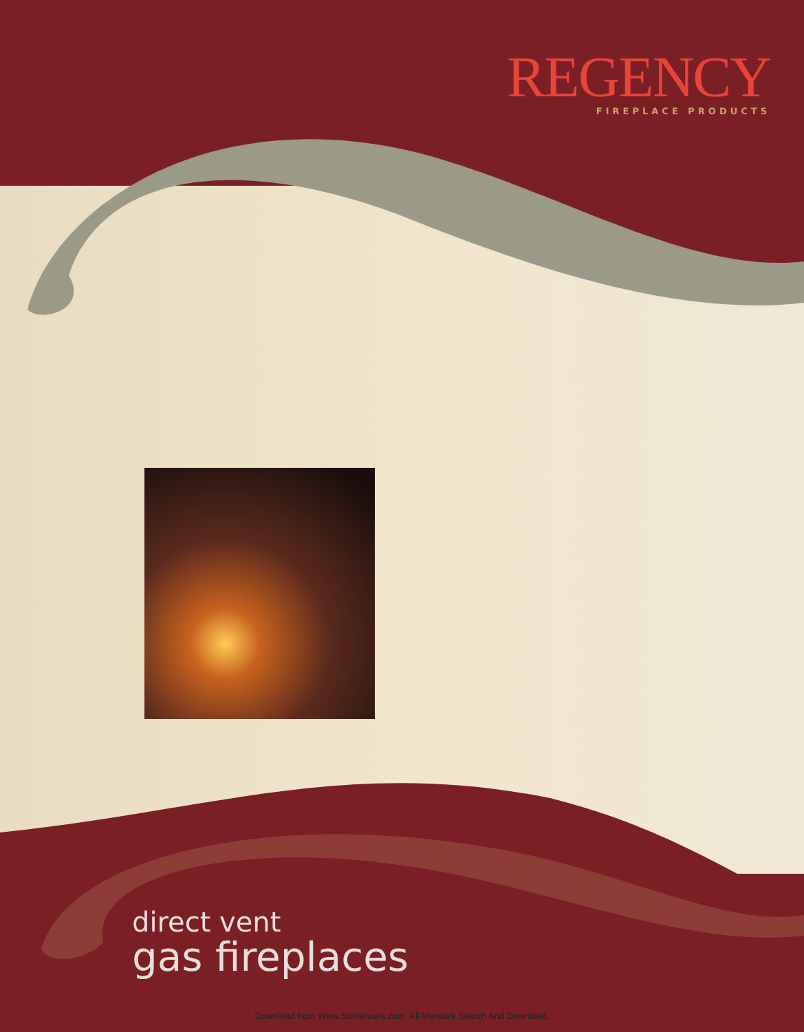REGENCY
FIREPLACE PRODUCTS
direct vent
gas fireplaces
Download from Www.Somanuals.com. All Manuals Search And Download.